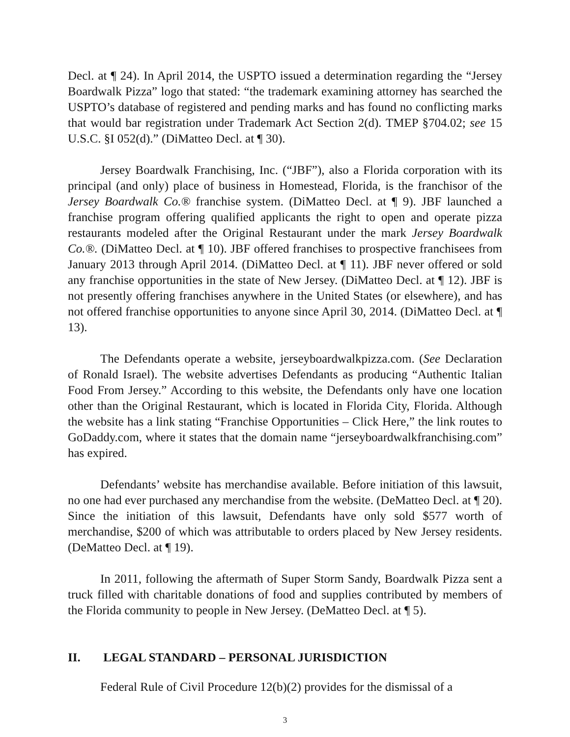Decl. at ¶ 24). In April 2014, the USPTO issued a determination regarding the “Jersey Boardwalk Pizza” logo that stated: “the trademark examining attorney has searched the USPTO’s database of registered and pending marks and has found no conflicting marks that would bar registration under Trademark Act Section 2(d). TMEP §704.02; see 15 U.S.C. §I 052(d).” (DiMatteo Decl. at ¶ 30).
Jersey Boardwalk Franchising, Inc. (“JBF”), also a Florida corporation with its principal (and only) place of business in Homestead, Florida, is the franchisor of the Jersey Boardwalk Co.® franchise system. (DiMatteo Decl. at ¶ 9). JBF launched a franchise program offering qualified applicants the right to open and operate pizza restaurants modeled after the Original Restaurant under the mark Jersey Boardwalk Co.®. (DiMatteo Decl. at ¶ 10). JBF offered franchises to prospective franchisees from January 2013 through April 2014. (DiMatteo Decl. at ¶ 11). JBF never offered or sold any franchise opportunities in the state of New Jersey. (DiMatteo Decl. at ¶ 12). JBF is not presently offering franchises anywhere in the United States (or elsewhere), and has not offered franchise opportunities to anyone since April 30, 2014. (DiMatteo Decl. at ¶ 13).
The Defendants operate a website, jerseyboardwalkpizza.com. (See Declaration of Ronald Israel). The website advertises Defendants as producing “Authentic Italian Food From Jersey.” According to this website, the Defendants only have one location other than the Original Restaurant, which is located in Florida City, Florida. Although the website has a link stating “Franchise Opportunities – Click Here,” the link routes to GoDaddy.com, where it states that the domain name “jerseyboardwalkfranchising.com” has expired.
Defendants’ website has merchandise available. Before initiation of this lawsuit, no one had ever purchased any merchandise from the website. (DeMatteo Decl. at ¶ 20). Since the initiation of this lawsuit, Defendants have only sold $577 worth of merchandise, $200 of which was attributable to orders placed by New Jersey residents. (DeMatteo Decl. at ¶ 19).
In 2011, following the aftermath of Super Storm Sandy, Boardwalk Pizza sent a truck filled with charitable donations of food and supplies contributed by members of the Florida community to people in New Jersey. (DeMatteo Decl. at ¶ 5).
II. LEGAL STANDARD – PERSONAL JURISDICTION
Federal Rule of Civil Procedure 12(b)(2) provides for the dismissal of a
3